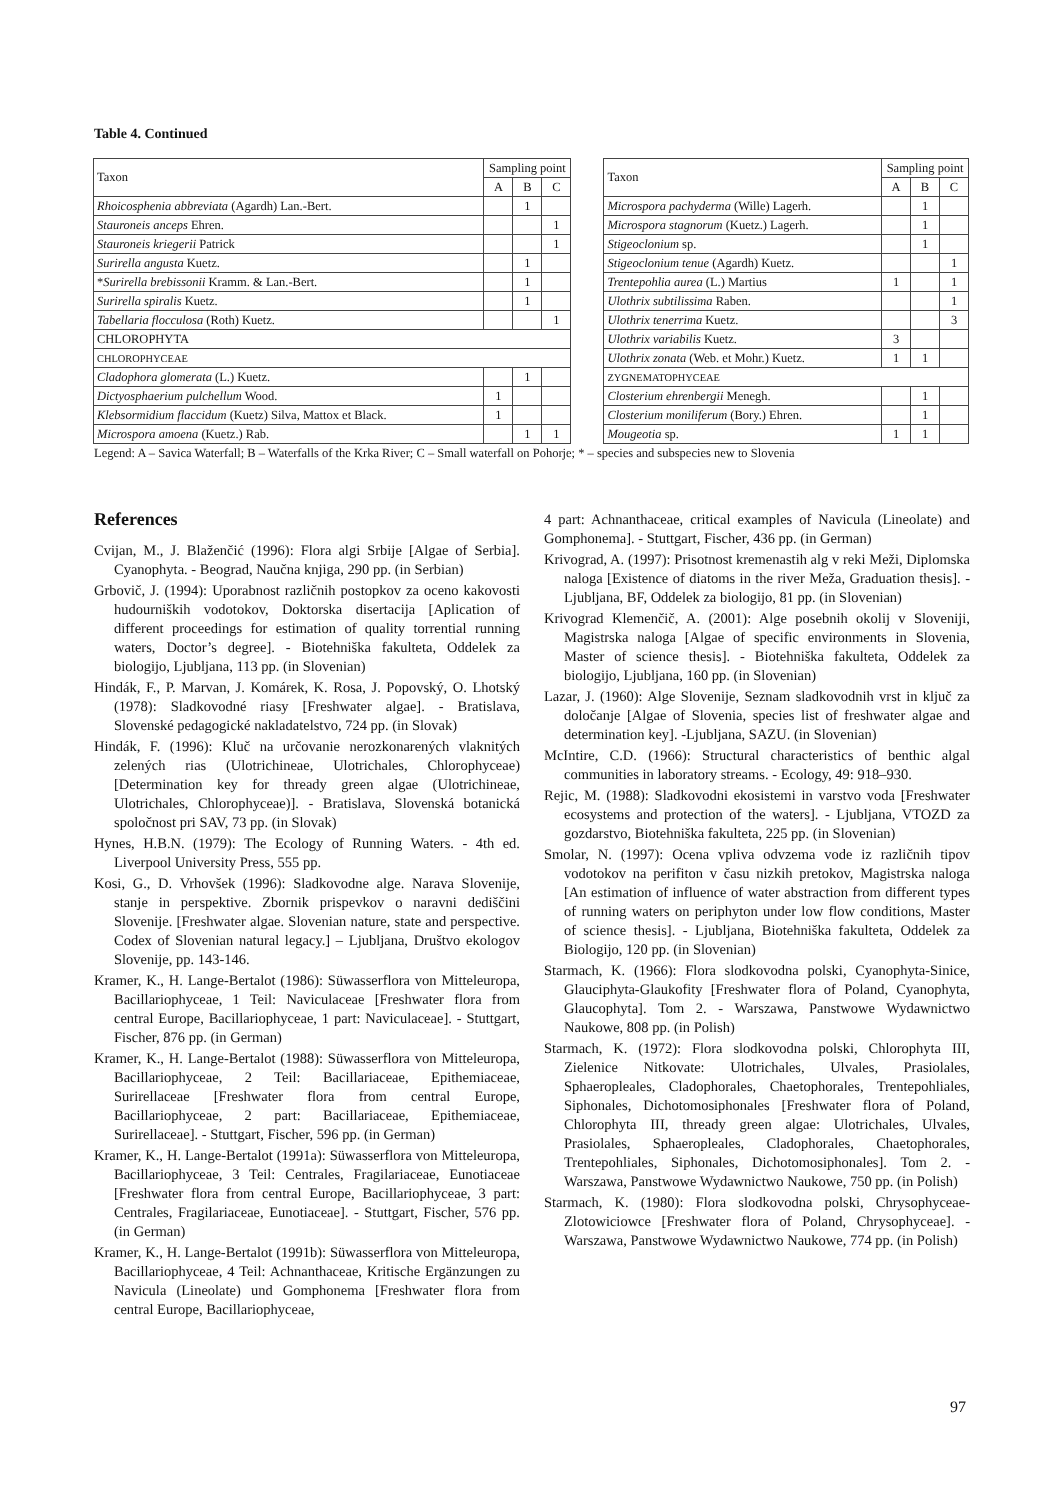Table 4. Continued
| Taxon | Sampling point | | | | Taxon | Sampling point | | |
| | A | B | C | | | A | B | C |
| Rhoicosphenia abbreviata (Agardh) Lan.-Bert. | | 1 | | | Microspora pachyderma (Wille) Lagerh. | | 1 | |
| Stauroneis anceps Ehren. | | | 1 | | Microspora stagnorum (Kuetz.) Lagerh. | | 1 | |
| Stauroneis kriegerii Patrick | | | 1 | | Stigeoclonium sp. | | 1 | |
| Surirella angusta Kuetz. | | 1 | | | Stigeoclonium tenue (Agardh) Kuetz. | | | 1 |
| * Surirella brebissonii Kramm. & Lan.-Bert. | | 1 | | | Trentepohlia aurea (L.) Martius | 1 | | 1 |
| Surirella spiralis Kuetz. | | 1 | | | Ulothrix subtilissima Raben. | | | 1 |
| Tabellaria flocculosa (Roth) Kuetz. | | | 1 | | Ulothrix tenerrima Kuetz. | | | 3 |
| CHLOROPHYTA | | | | | Ulothrix variabilis Kuetz. | 3 | | |
| CHLOROPHYCEAE | | | | | Ulothrix zonata (Web. et Mohr.) Kuetz. | 1 | 1 | |
| Cladophora glomerata (L.) Kuetz. | | 1 | | | ZYGNEMATOPHYCEAE | | | |
| Dictyosphaerium pulchellum Wood. | 1 | | | | Closterium ehrenbergii Menegh. | | 1 | |
| Klebsormidium flaccidum (Kuetz) Silva, Mattox et Black. | 1 | | | | Closterium moniliferum (Bory.) Ehren. | | 1 | |
| Microspora amoena (Kuetz.) Rab. | | 1 | 1 | | Mougeotia sp. | 1 | 1 | |
Legend: A – Savica Waterfall; B – Waterfalls of the Krka River; C – Small waterfall on Pohorje; * – species and subspecies new to Slovenia
References
Cvijan, M., J. Blaženčić (1996): Flora algi Srbije [Algae of Serbia]. Cyanophyta. - Beograd, Naučna knjiga, 290 pp. (in Serbian)
Grbovič, J. (1994): Uporabnost različnih postopkov za oceno kakovosti hudourniških vodotokov, Doktorska disertacija [Aplication of different proceedings for estimation of quality torrential running waters, Doctor’s degree]. - Biotehniška fakulteta, Oddelek za biologijo, Ljubljana, 113 pp. (in Slovenian)
Hindák, F., P. Marvan, J. Komárek, K. Rosa, J. Popovský, O. Lhotský (1978): Sladkovodné riasy [Freshwater algae]. - Bratislava, Slovenské pedagogické nakladatelstvo, 724 pp. (in Slovak)
Hindák, F. (1996): Kluč na určovanie nerozkonarených vlaknitých zelených rias (Ulotrichineae, Ulotrichales, Chlorophyceae) [Determination key for thready green algae (Ulotrichineae, Ulotrichales, Chlorophyceae)]. - Bratislava, Slovenská botanická spoločnost pri SAV, 73 pp. (in Slovak)
Hynes, H.B.N. (1979): The Ecology of Running Waters. - 4th ed. Liverpool University Press, 555 pp.
Kosi, G., D. Vrhovšek (1996): Sladkovodne alge. Narava Slovenije, stanje in perspektive. Zbornik prispevkov o naravni dediščini Slovenije. [Freshwater algae. Slovenian nature, state and perspective. Codex of Slovenian natural legacy.] – Ljubljana, Društvo ekologov Slovenije, pp. 143-146.
Kramer, K., H. Lange-Bertalot (1986): Süwasserflora von Mitteleuropa, Bacillariophyceae, 1 Teil: Naviculaceae [Freshwater flora from central Europe, Bacillariophyceae, 1 part: Naviculaceae]. - Stuttgart, Fischer, 876 pp. (in German)
Kramer, K., H. Lange-Bertalot (1988): Süwasserflora von Mitteleuropa, Bacillariophyceae, 2 Teil: Bacillariaceae, Epithemiaceae, Surirellaceae [Freshwater flora from central Europe, Bacillariophyceae, 2 part: Bacillariaceae, Epithemiaceae, Surirellaceae]. - Stuttgart, Fischer, 596 pp. (in German)
Kramer, K., H. Lange-Bertalot (1991a): Süwasserflora von Mitteleuropa, Bacillariophyceae, 3 Teil: Centrales, Fragilariaceae, Eunotiaceae [Freshwater flora from central Europe, Bacillariophyceae, 3 part: Centrales, Fragilariaceae, Eunotiaceae]. - Stuttgart, Fischer, 576 pp. (in German)
Kramer, K., H. Lange-Bertalot (1991b): Süwasserflora von Mitteleuropa, Bacillariophyceae, 4 Teil: Achnanthaceae, Kritische Ergänzungen zu Navicula (Lineolate) und Gomphonema [Freshwater flora from central Europe, Bacillariophyceae,
4 part: Achnanthaceae, critical examples of Navicula (Lineolate) and Gomphonema]. - Stuttgart, Fischer, 436 pp. (in German)
Krivograd, A. (1997): Prisotnost kremenastih alg v reki Meži, Diplomska naloga [Existence of diatoms in the river Meža, Graduation thesis]. - Ljubljana, BF, Oddelek za biologijo, 81 pp. (in Slovenian)
Krivograd Klemenčič, A. (2001): Alge posebnih okolij v Sloveniji, Magistrska naloga [Algae of specific environments in Slovenia, Master of science thesis]. - Biotehniška fakulteta, Oddelek za biologijo, Ljubljana, 160 pp. (in Slovenian)
Lazar, J. (1960): Alge Slovenije, Seznam sladkovodnih vrst in ključ za določanje [Algae of Slovenia, species list of freshwater algae and determination key]. -Ljubljana, SAZU. (in Slovenian)
McIntire, C.D. (1966): Structural characteristics of benthic algal communities in laboratory streams. - Ecology, 49: 918–930.
Rejic, M. (1988): Sladkovodni ekosistemi in varstvo voda [Freshwater ecosystems and protection of the waters]. - Ljubljana, VTOZD za gozdarstvo, Biotehniška fakulteta, 225 pp. (in Slovenian)
Smolar, N. (1997): Ocena vpliva odvzema vode iz različnih tipov vodotokov na perifiton v času nizkih pretokov, Magistrska naloga [An estimation of influence of water abstraction from different types of running waters on periphyton under low flow conditions, Master of science thesis]. - Ljubljana, Biotehniška fakulteta, Oddelek za Biologijo, 120 pp. (in Slovenian)
Starmach, K. (1966): Flora slodkovodna polski, Cyanophyta-Sinice, Glauciphyta-Glaukofity [Freshwater flora of Poland, Cyanophyta, Glaucophyta]. Tom 2. - Warszawa, Panstwowe Wydawnictwo Naukowe, 808 pp. (in Polish)
Starmach, K. (1972): Flora slodkovodna polski, Chlorophyta III, Zielenice Nitkovate: Ulotrichales, Ulvales, Prasiolales, Sphaeropleales, Cladophorales, Chaetophorales, Trentepohliales, Siphonales, Dichotomosiphonales [Freshwater flora of Poland, Chlorophyta III, thready green algae: Ulotrichales, Ulvales, Prasiolales, Sphaeropleales, Cladophorales, Chaetophorales, Trentepohliales, Siphonales, Dichotomosiphonales]. Tom 2. - Warszawa, Panstwowe Wydawnictwo Naukowe, 750 pp. (in Polish)
Starmach, K. (1980): Flora slodkovodna polski, Chrysophyceae-Zlotowiciowce [Freshwater flora of Poland, Chrysophyceae]. - Warszawa, Panstwowe Wydawnictwo Naukowe, 774 pp. (in Polish)
97